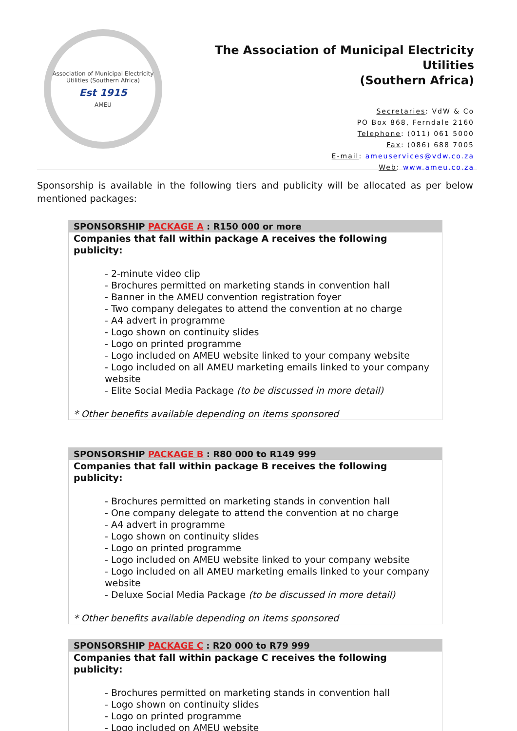Association of Municipal Electricity Utilities (Southern Africa)
Est 1915
AMEU
The Association of Municipal Electricity Utilities
(Southern Africa)
Secretaries: VdW & Co
PO Box 868, Ferndale 2160
Telephone: (011) 061 5000
Fax: (086) 688 7005
E-mail: ameuservices@vdw.co.za
Web: www.ameu.co.za
Sponsorship is available in the following tiers and publicity will be allocated as per below mentioned packages:
| SPONSORSHIP PACKAGE A : R150 000 or more |
| --- |
| Companies that fall within package A receives the following publicity: - 2-minute video clip - Brochures permitted on marketing stands in convention hall - Banner in the AMEU convention registration foyer - Two company delegates to attend the convention at no charge - A4 advert in programme - Logo shown on continuity slides - Logo on printed programme - Logo included on AMEU website linked to your company website - Logo included on all AMEU marketing emails linked to your company website - Elite Social Media Package (to be discussed in more detail) * Other benefits available depending on items sponsored |
| SPONSORSHIP PACKAGE B : R80 000 to R149 999 |
| --- |
| Companies that fall within package B receives the following publicity: - Brochures permitted on marketing stands in convention hall - One company delegate to attend the convention at no charge - A4 advert in programme - Logo shown on continuity slides - Logo on printed programme - Logo included on AMEU website linked to your company website - Logo included on all AMEU marketing emails linked to your company website - Deluxe Social Media Package (to be discussed in more detail) * Other benefits available depending on items sponsored |
| SPONSORSHIP PACKAGE C : R20 000 to R79 999 |
| --- |
| Companies that fall within package C receives the following publicity: - Brochures permitted on marketing stands in convention hall - Logo shown on continuity slides - Logo on printed programme - Logo included on AMEU website |